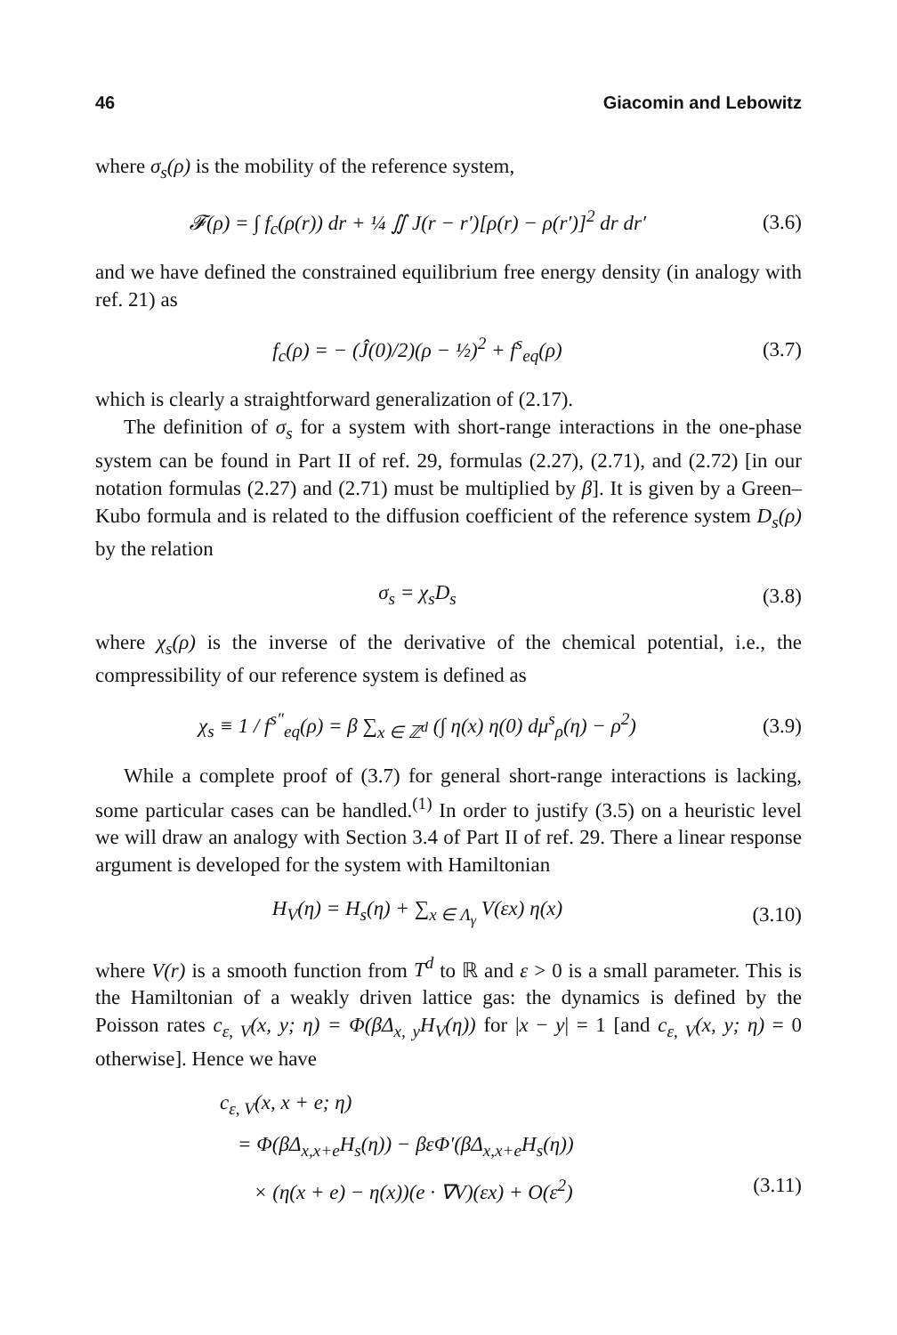46 Giacomin and Lebowitz
where σ<sub>s</sub>(ρ) is the mobility of the reference system,
𝓕(ρ) = ∫ f<sub>c</sub>(ρ(r)) dr + ¼ ∬ J(r − r′)[ρ(r) − ρ(r′)]<sup>2</sup> dr dr′
(3.6)
and we have defined the constrained equilibrium free energy density (in analogy with ref. 21) as
f<sub>c</sub>(ρ) = − (Ĵ(0)/2)(ρ − ½)<sup>2</sup> + f<sup>s</sup><sub>eq</sub>(ρ)
(3.7)
which is clearly a straightforward generalization of (2.17).
The definition of σ<sub>s</sub> for a system with short-range interactions in the one-phase system can be found in Part II of ref. 29, formulas (2.27), (2.71), and (2.72) [in our notation formulas (2.27) and (2.71) must be multiplied by β]. It is given by a Green–Kubo formula and is related to the diffusion coefficient of the reference system D<sub>s</sub>(ρ) by the relation
σ<sub>s</sub> = χ<sub>s</sub>D<sub>s</sub> (3.8)
where χ<sub>s</sub>(ρ) is the inverse of the derivative of the chemical potential, i.e., the compressibility of our reference system is defined as
χ<sub>s</sub> ≡ 1 / f<sup>s″</sup><sub>eq</sub>(ρ) = β ∑<sub>x ∈ ℤ<sup>d</sup></sub> (∫ η(x) η(0) dμ<sup>s</sup><sub>ρ</sub>(η) − ρ<sup>2</sup>)
(3.9)
While a complete proof of (3.7) for general short-range interactions is lacking, some particular cases can be handled.<sup>(1)</sup> In order to justify (3.5) on a heuristic level we will draw an analogy with Section 3.4 of Part II of ref. 29. There a linear response argument is developed for the system with Hamiltonian
H<sub>V</sub>(η) = H<sub>s</sub>(η) + ∑<sub>x ∈ Λ<sub>γ</sub></sub> V(εx) η(x)
(3.10)
where V(r) is a smooth function from T<sup>d</sup> to ℝ and ε > 0 is a small parameter. This is the Hamiltonian of a weakly driven lattice gas: the dynamics is defined by the Poisson rates c<sub>ε, V</sub>(x, y; η) = Φ(βΔ<sub>x, y</sub>H<sub>V</sub>(η)) for |x − y| = 1 [and c<sub>ε, V</sub>(x, y; η) = 0 otherwise]. Hence we have
c<sub>ε, V</sub>(x, x + e; η)
= Φ(βΔ<sub>x,x+e</sub>H<sub>s</sub>(η)) − βεΦ′(βΔ<sub>x,x+e</sub>H<sub>s</sub>(η))
× (η(x + e) − η(x))(e · ∇V)(εx) + O(ε<sup>2</sup>) (3.11)